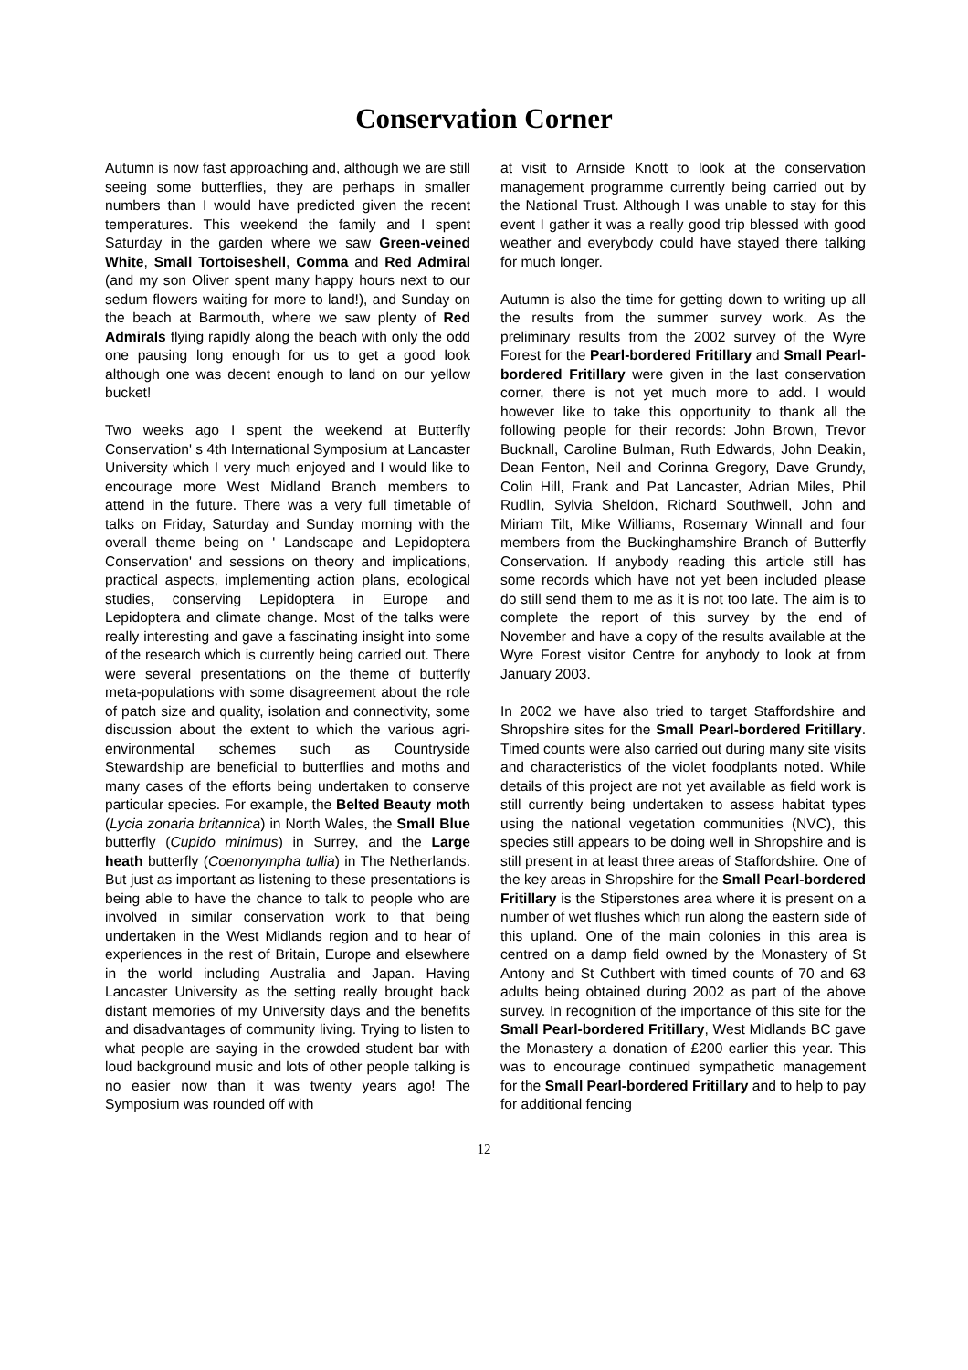Conservation Corner
Autumn is now fast approaching and, although we are still seeing some butterflies, they are perhaps in smaller numbers than I would have predicted given the recent temperatures. This weekend the family and I spent Saturday in the garden where we saw Green-veined White, Small Tortoiseshell, Comma and Red Admiral (and my son Oliver spent many happy hours next to our sedum flowers waiting for more to land!), and Sunday on the beach at Barmouth, where we saw plenty of Red Admirals flying rapidly along the beach with only the odd one pausing long enough for us to get a good look although one was decent enough to land on our yellow bucket!
Two weeks ago I spent the weekend at Butterfly Conservation' s 4th International Symposium at Lancaster University which I very much enjoyed and I would like to encourage more West Midland Branch members to attend in the future. There was a very full timetable of talks on Friday, Saturday and Sunday morning with the overall theme being on ' Landscape and Lepidoptera Conservation' and sessions on theory and implications, practical aspects, implementing action plans, ecological studies, conserving Lepidoptera in Europe and Lepidoptera and climate change. Most of the talks were really interesting and gave a fascinating insight into some of the research which is currently being carried out. There were several presentations on the theme of butterfly meta-populations with some disagreement about the role of patch size and quality, isolation and connectivity, some discussion about the extent to which the various agri-environmental schemes such as Countryside Stewardship are beneficial to butterflies and moths and many cases of the efforts being undertaken to conserve particular species. For example, the Belted Beauty moth (Lycia zonaria britannica) in North Wales, the Small Blue butterfly (Cupido minimus) in Surrey, and the Large heath butterfly (Coenonympha tullia) in The Netherlands. But just as important as listening to these presentations is being able to have the chance to talk to people who are involved in similar conservation work to that being undertaken in the West Midlands region and to hear of experiences in the rest of Britain, Europe and elsewhere in the world including Australia and Japan. Having Lancaster University as the setting really brought back distant memories of my University days and the benefits and disadvantages of community living. Trying to listen to what people are saying in the crowded student bar with loud background music and lots of other people talking is no easier now than it was twenty years ago! The Symposium was rounded off with
at visit to Arnside Knott to look at the conservation management programme currently being carried out by the National Trust. Although I was unable to stay for this event I gather it was a really good trip blessed with good weather and everybody could have stayed there talking for much longer.
Autumn is also the time for getting down to writing up all the results from the summer survey work. As the preliminary results from the 2002 survey of the Wyre Forest for the Pearl-bordered Fritillary and Small Pearl-bordered Fritillary were given in the last conservation corner, there is not yet much more to add. I would however like to take this opportunity to thank all the following people for their records: John Brown, Trevor Bucknall, Caroline Bulman, Ruth Edwards, John Deakin, Dean Fenton, Neil and Corinna Gregory, Dave Grundy, Colin Hill, Frank and Pat Lancaster, Adrian Miles, Phil Rudlin, Sylvia Sheldon, Richard Southwell, John and Miriam Tilt, Mike Williams, Rosemary Winnall and four members from the Buckinghamshire Branch of Butterfly Conservation. If anybody reading this article still has some records which have not yet been included please do still send them to me as it is not too late. The aim is to complete the report of this survey by the end of November and have a copy of the results available at the Wyre Forest visitor Centre for anybody to look at from January 2003.
In 2002 we have also tried to target Staffordshire and Shropshire sites for the Small Pearl-bordered Fritillary. Timed counts were also carried out during many site visits and characteristics of the violet foodplants noted. While details of this project are not yet available as field work is still currently being undertaken to assess habitat types using the national vegetation communities (NVC), this species still appears to be doing well in Shropshire and is still present in at least three areas of Staffordshire. One of the key areas in Shropshire for the Small Pearl-bordered Fritillary is the Stiperstones area where it is present on a number of wet flushes which run along the eastern side of this upland. One of the main colonies in this area is centred on a damp field owned by the Monastery of St Antony and St Cuthbert with timed counts of 70 and 63 adults being obtained during 2002 as part of the above survey. In recognition of the importance of this site for the Small Pearl-bordered Fritillary, West Midlands BC gave the Monastery a donation of £200 earlier this year. This was to encourage continued sympathetic management for the Small Pearl-bordered Fritillary and to help to pay for additional fencing
12